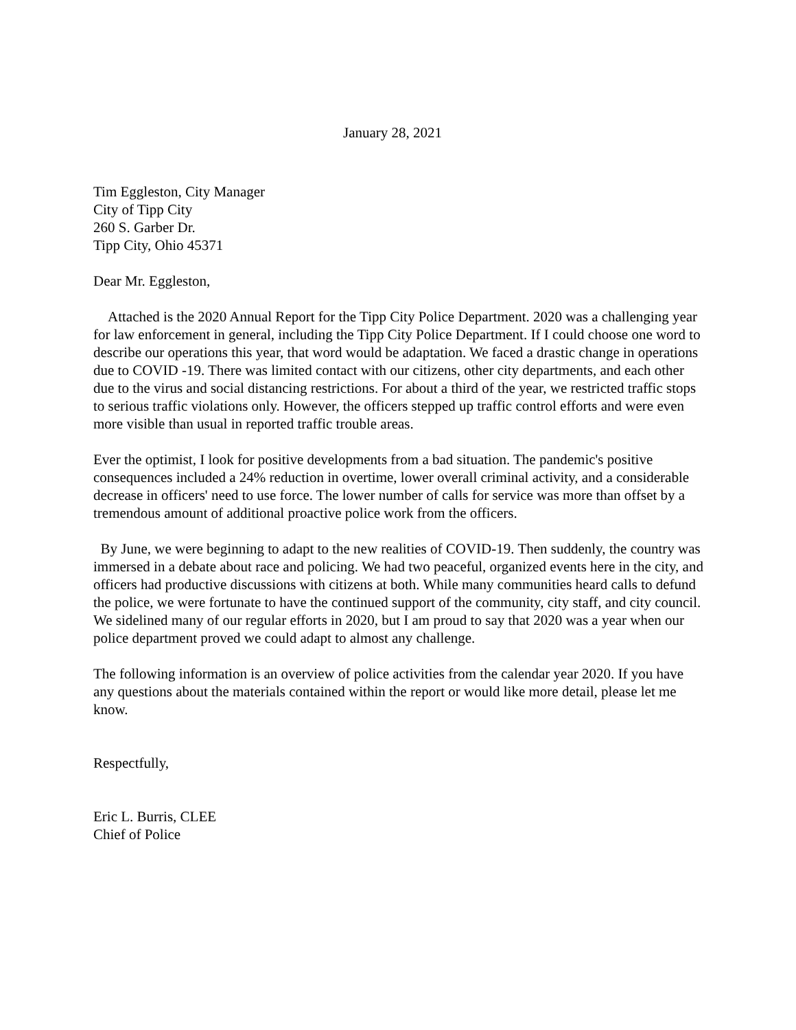January 28, 2021
Tim Eggleston, City Manager
City of Tipp City
260 S. Garber Dr.
Tipp City, Ohio 45371
Dear Mr. Eggleston,
Attached is the 2020 Annual Report for the Tipp City Police Department. 2020 was a challenging year for law enforcement in general, including the Tipp City Police Department. If I could choose one word to describe our operations this year, that word would be adaptation. We faced a drastic change in operations due to COVID -19. There was limited contact with our citizens, other city departments, and each other due to the virus and social distancing restrictions. For about a third of the year, we restricted traffic stops to serious traffic violations only. However, the officers stepped up traffic control efforts and were even more visible than usual in reported traffic trouble areas.
Ever the optimist, I look for positive developments from a bad situation. The pandemic's positive consequences included a 24% reduction in overtime, lower overall criminal activity, and a considerable decrease in officers' need to use force. The lower number of calls for service was more than offset by a tremendous amount of additional proactive police work from the officers.
By June, we were beginning to adapt to the new realities of COVID-19. Then suddenly, the country was immersed in a debate about race and policing. We had two peaceful, organized events here in the city, and officers had productive discussions with citizens at both. While many communities heard calls to defund the police, we were fortunate to have the continued support of the community, city staff, and city council. We sidelined many of our regular efforts in 2020, but I am proud to say that 2020 was a year when our police department proved we could adapt to almost any challenge.
The following information is an overview of police activities from the calendar year 2020. If you have any questions about the materials contained within the report or would like more detail, please let me know.
Respectfully,
Eric L. Burris, CLEE
Chief of Police